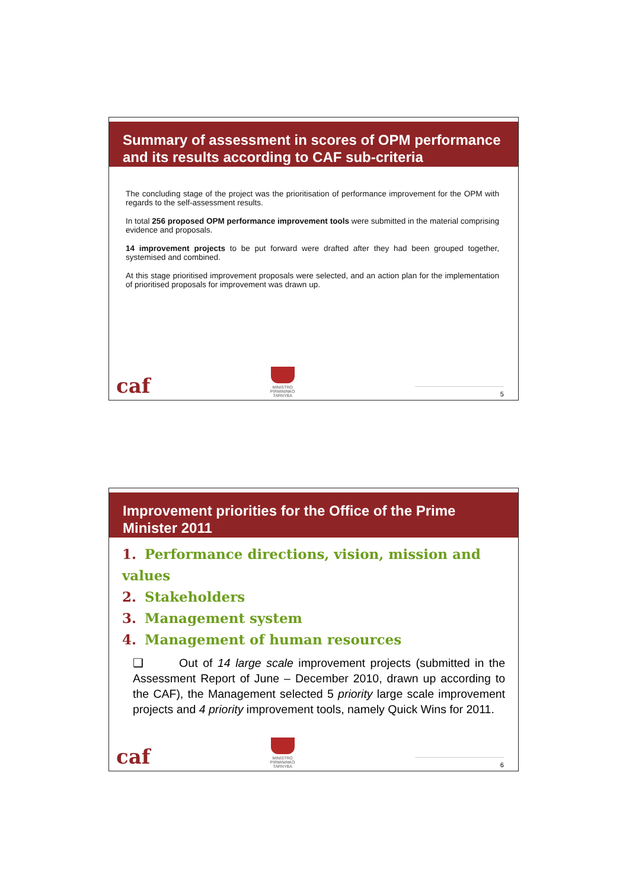Summary of assessment in scores of OPM performance and its results according to CAF sub-criteria
The concluding stage of the project was the prioritisation of performance improvement for the OPM with regards to the self-assessment results.
In total 256 proposed OPM performance improvement tools were submitted in the material comprising evidence and proposals.
14 improvement projects to be put forward were drafted after they had been grouped together, systemised and combined.
At this stage prioritised improvement proposals were selected, and an action plan for the implementation of prioritised proposals for improvement was drawn up.
caf
MINISTRO
PIRMININKO
TARNYBA
5
Improvement priorities for the Office of the Prime Minister 2011
1. Performance directions, vision, mission and values
2. Stakeholders
3. Management system
4. Management of human resources
❑ Out of 14 large scale improvement projects (submitted in the Assessment Report of June – December 2010, drawn up according to the CAF), the Management selected 5 priority large scale improvement projects and 4 priority improvement tools, namely Quick Wins for 2011.
caf
MINISTRO
PIRMININKO
TARNYBA
6